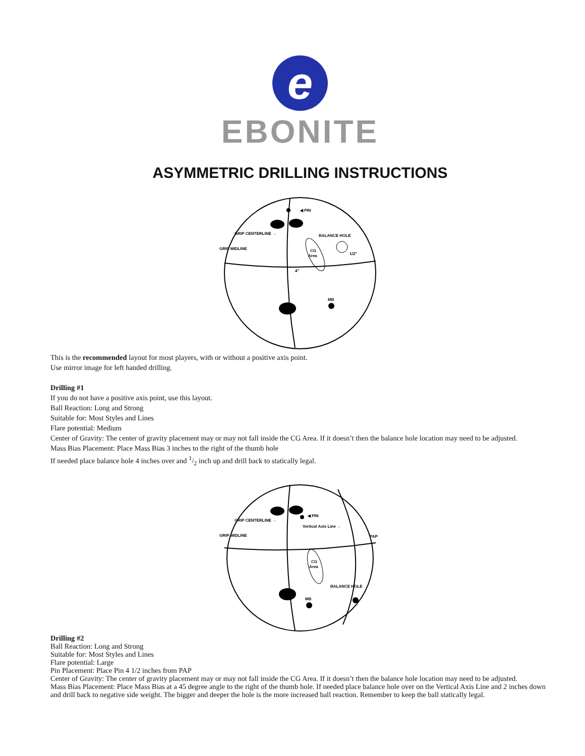e
EBONITE
ASYMMETRIC DRILLING INSTRUCTIONS
◀ PIN
GRIP CENTERLINE →
GRIP MIDLINE
BALANCE HOLE
CG
Area
1/2"
4"
MB
This is the recommended layout for most players, with or without a positive axis point.
Use mirror image for left handed drilling.
Drilling #1
If you do not have a positive axis point, use this layout.
Ball Reaction: Long and Strong
Suitable for: Most Styles and Lines
Flare potential: Medium
Center of Gravity: The center of gravity placement may or may not fall inside the CG Area. If it doesn’t then the balance hole location may need to be adjusted.
Mass Bias Placement: Place Mass Bias 3 inches to the right of the thumb hole
If needed place balance hole 4 inches over and 1/2 inch up and drill back to statically legal.
◀ PIN
GRIP CENTERLINE →
GRIP MIDLINE
Vertical Axis Line →
PAP
CG
Area
BALANCE HOLE
MB
Drilling #2
Ball Reaction: Long and Strong
Suitable for: Most Styles and Lines
Flare potential: Large
Pin Placement: Place Pin 4 1/2 inches from PAP
Center of Gravity: The center of gravity placement may or may not fall inside the CG Area. If it doesn’t then the balance hole location may need to be adjusted.
Mass Bias Placement: Place Mass Bias at a 45 degree angle to the right of the thumb hole. If needed place balance hole over on the Vertical Axis Line and 2 inches down and drill back to negative side weight. The bigger and deeper the hole is the more increased ball reaction. Remember to keep the ball statically legal.